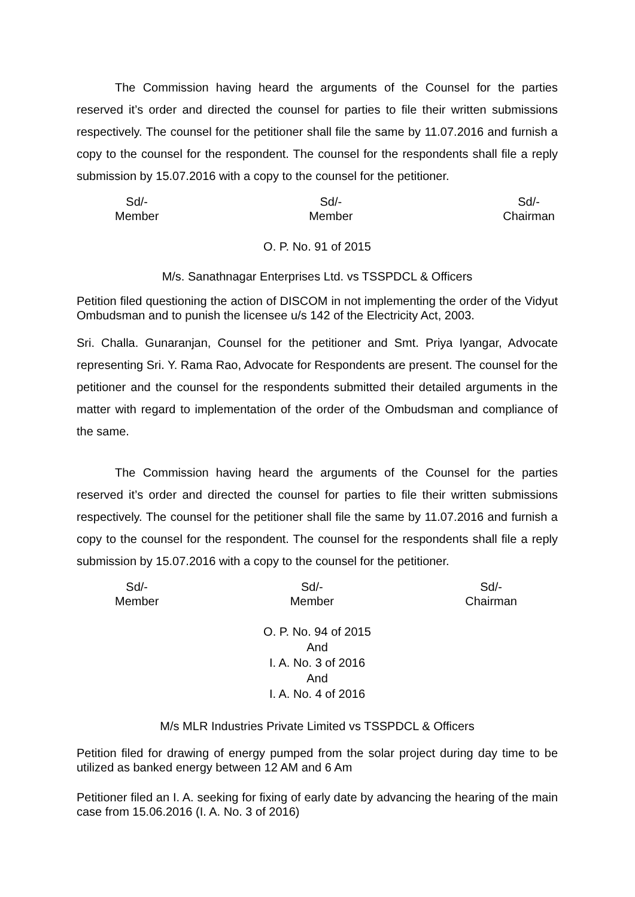The Commission having heard the arguments of the Counsel for the parties reserved it’s order and directed the counsel for parties to file their written submissions respectively. The counsel for the petitioner shall file the same by 11.07.2016 and furnish a copy to the counsel for the respondent. The counsel for the respondents shall file a reply submission by 15.07.2016 with a copy to the counsel for the petitioner.
Sd/-
Member
Sd/-
Member
Sd/-
Chairman
O. P. No. 91 of 2015
M/s. Sanathnagar Enterprises Ltd. vs TSSPDCL & Officers
Petition filed questioning the action of DISCOM in not implementing the order of the Vidyut Ombudsman and to punish the licensee u/s 142 of the Electricity Act, 2003.
Sri. Challa. Gunaranjan, Counsel for the petitioner and Smt. Priya Iyangar, Advocate representing Sri. Y. Rama Rao, Advocate for Respondents are present. The counsel for the petitioner and the counsel for the respondents submitted their detailed arguments in the matter with regard to implementation of the order of the Ombudsman and compliance of the same.
The Commission having heard the arguments of the Counsel for the parties reserved it’s order and directed the counsel for parties to file their written submissions respectively. The counsel for the petitioner shall file the same by 11.07.2016 and furnish a copy to the counsel for the respondent. The counsel for the respondents shall file a reply submission by 15.07.2016 with a copy to the counsel for the petitioner.
Sd/-
Member
Sd/-
Member
Sd/-
Chairman
O. P. No. 94 of 2015
And
I. A. No. 3 of 2016
And
I. A. No. 4 of 2016
M/s MLR Industries Private Limited vs TSSPDCL & Officers
Petition filed for drawing of energy pumped from the solar project during day time to be utilized as banked energy between 12 AM and 6 Am
Petitioner filed an I. A. seeking for fixing of early date by advancing the hearing of the main case from 15.06.2016 (I. A. No. 3 of 2016)